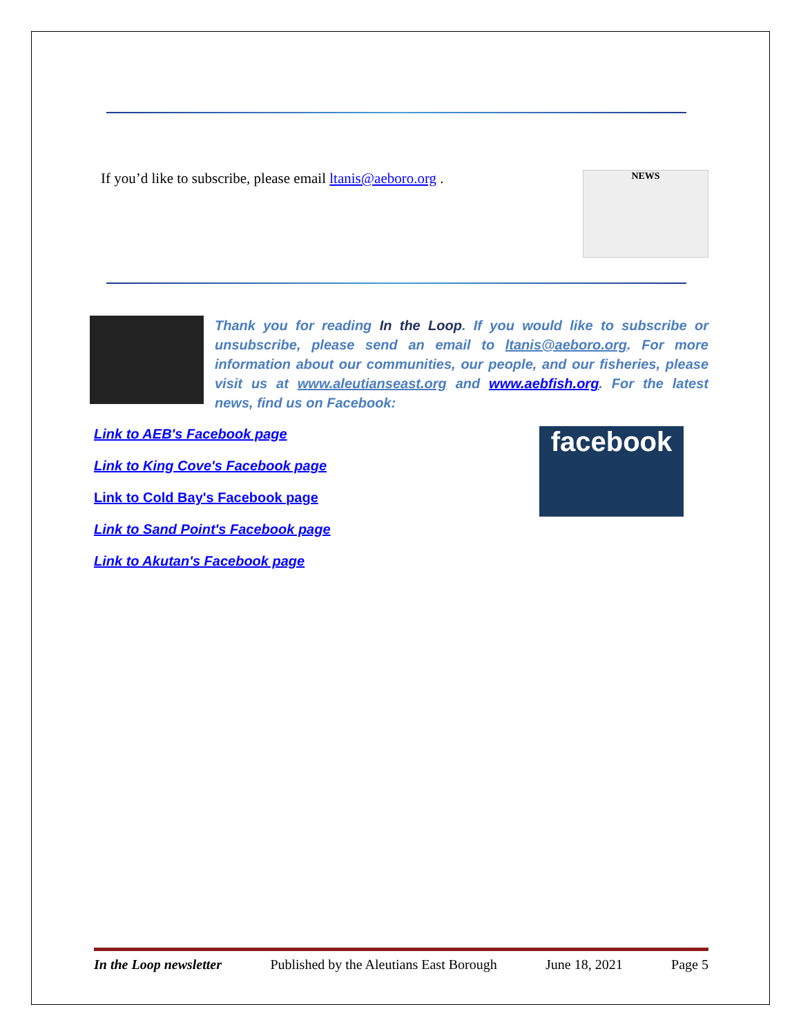NEWS
If you’d like to subscribe, please email ltanis@aeboro.org .
Thank you for reading In the Loop. If you would like to subscribe or unsubscribe, please send an email to ltanis@aeboro.org. For more information about our communities, our people, and our fisheries, please visit us at www.aleutianseast.org and www.aebfish.org. For the latest news, find us on Facebook:
facebook
Link to AEB's Facebook page
Link to King Cove's Facebook page
Link to Cold Bay's Facebook page
Link to Sand Point's Facebook page
Link to Akutan's Facebook page
In the Loop newsletter Published by the Aleutians East Borough June 18, 2021 Page 5